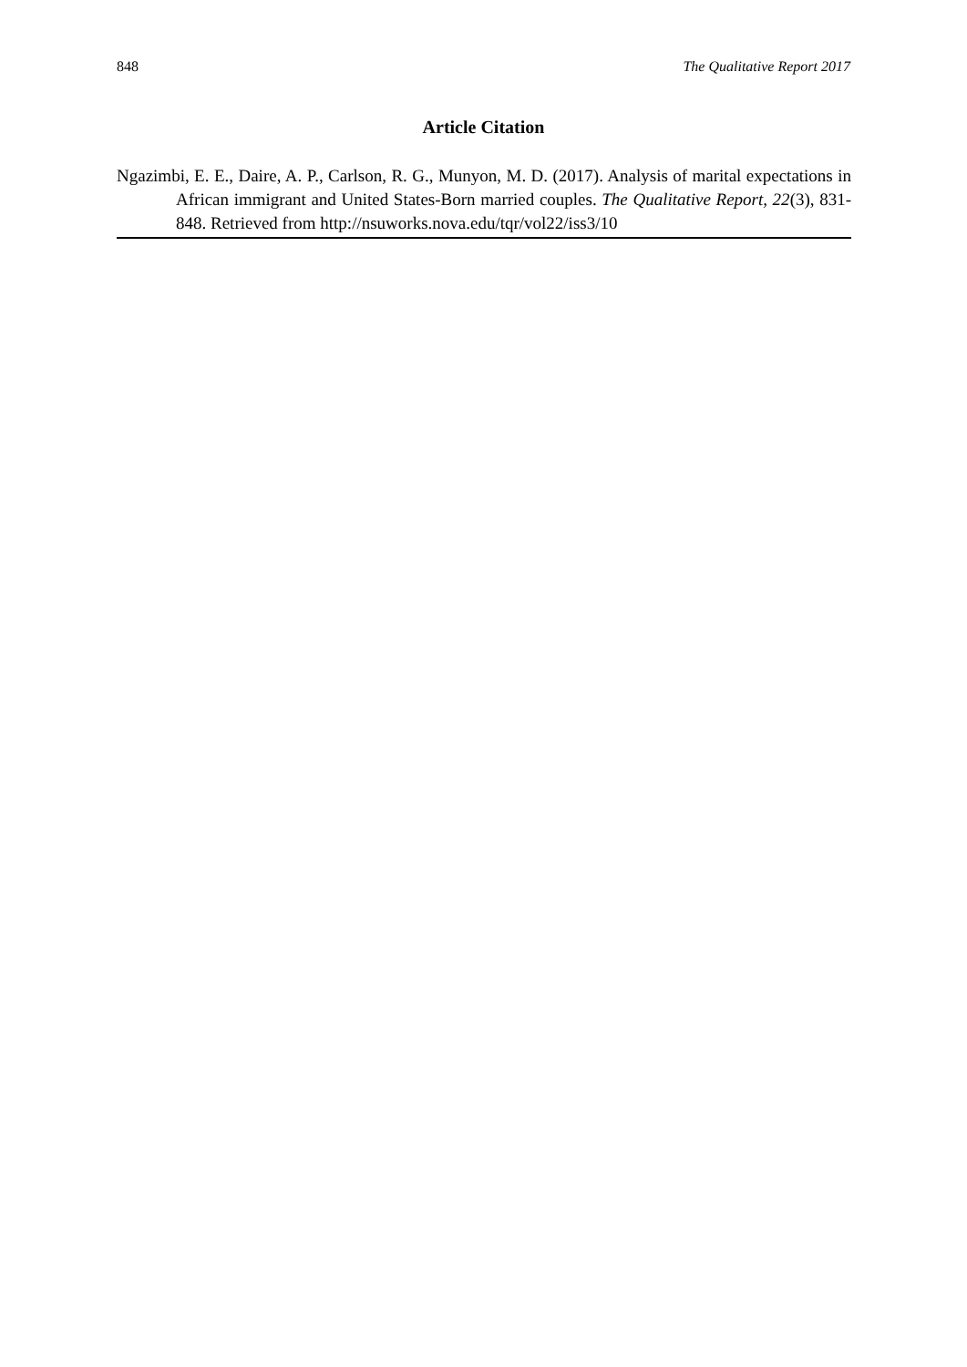848 The Qualitative Report 2017
Article Citation
Ngazimbi, E. E., Daire, A. P., Carlson, R. G., Munyon, M. D. (2017). Analysis of marital expectations in African immigrant and United States-Born married couples. The Qualitative Report, 22(3), 831-848. Retrieved from http://nsuworks.nova.edu/tqr/vol22/iss3/10